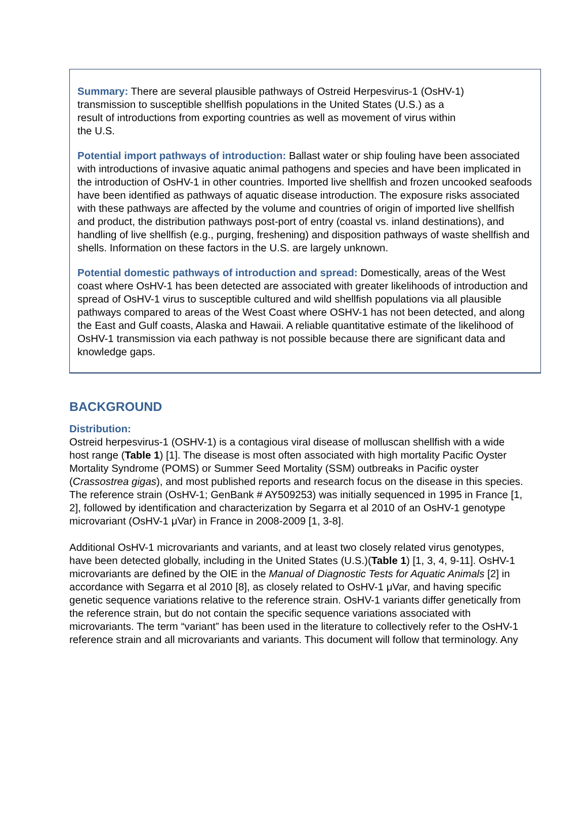Summary: There are several plausible pathways of Ostreid Herpesvirus-1 (OsHV-1)
transmission to susceptible shellfish populations in the United States (U.S.) as a
result of introductions from exporting countries as well as movement of virus within
the U.S.
Potential import pathways of introduction: Ballast water or ship fouling have been associated with introductions of invasive aquatic animal pathogens and species and have been implicated in the introduction of OsHV-1 in other countries. Imported live shellfish and frozen uncooked seafoods have been identified as pathways of aquatic disease introduction. The exposure risks associated with these pathways are affected by the volume and countries of origin of imported live shellfish and product, the distribution pathways post-port of entry (coastal vs. inland destinations), and handling of live shellfish (e.g., purging, freshening) and disposition pathways of waste shellfish and shells. Information on these factors in the U.S. are largely unknown.
Potential domestic pathways of introduction and spread: Domestically, areas of the West coast where OsHV-1 has been detected are associated with greater likelihoods of introduction and spread of OsHV-1 virus to susceptible cultured and wild shellfish populations via all plausible pathways compared to areas of the West Coast where OSHV-1 has not been detected, and along the East and Gulf coasts, Alaska and Hawaii. A reliable quantitative estimate of the likelihood of OsHV-1 transmission via each pathway is not possible because there are significant data and knowledge gaps.
BACKGROUND
Distribution:
Ostreid herpesvirus-1 (OSHV-1) is a contagious viral disease of molluscan shellfish with a wide host range (Table 1) [1]. The disease is most often associated with high mortality Pacific Oyster Mortality Syndrome (POMS) or Summer Seed Mortality (SSM) outbreaks in Pacific oyster (Crassostrea gigas), and most published reports and research focus on the disease in this species. The reference strain (OsHV-1; GenBank # AY509253) was initially sequenced in 1995 in France [1, 2], followed by identification and characterization by Segarra et al 2010 of an OsHV-1 genotype microvariant (OsHV-1 μVar) in France in 2008-2009 [1, 3-8].
Additional OsHV-1 microvariants and variants, and at least two closely related virus genotypes, have been detected globally, including in the United States (U.S.)(Table 1) [1, 3, 4, 9-11]. OsHV-1 microvariants are defined by the OIE in the Manual of Diagnostic Tests for Aquatic Animals [2] in accordance with Segarra et al 2010 [8], as closely related to OsHV-1 μVar, and having specific genetic sequence variations relative to the reference strain. OsHV-1 variants differ genetically from the reference strain, but do not contain the specific sequence variations associated with microvariants. The term “variant” has been used in the literature to collectively refer to the OsHV-1 reference strain and all microvariants and variants. This document will follow that terminology. Any